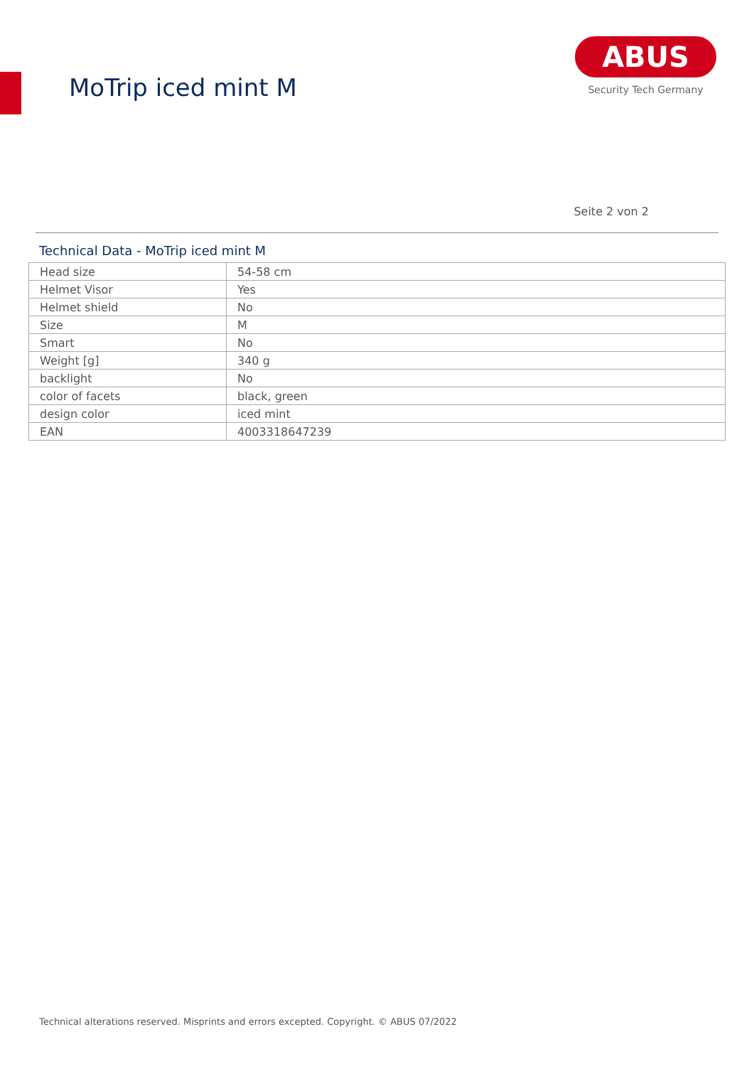MoTrip iced mint M
ABUS
Security Tech Germany
Seite 2 von 2
Technical Data - MoTrip iced mint M
| Head size | 54-58 cm |
| Helmet Visor | Yes |
| Helmet shield | No |
| Size | M |
| Smart | No |
| Weight [g] | 340 g |
| backlight | No |
| color of facets | black, green |
| design color | iced mint |
| EAN | 4003318647239 |
Technical alterations reserved. Misprints and errors excepted. Copyright. © ABUS 07/2022